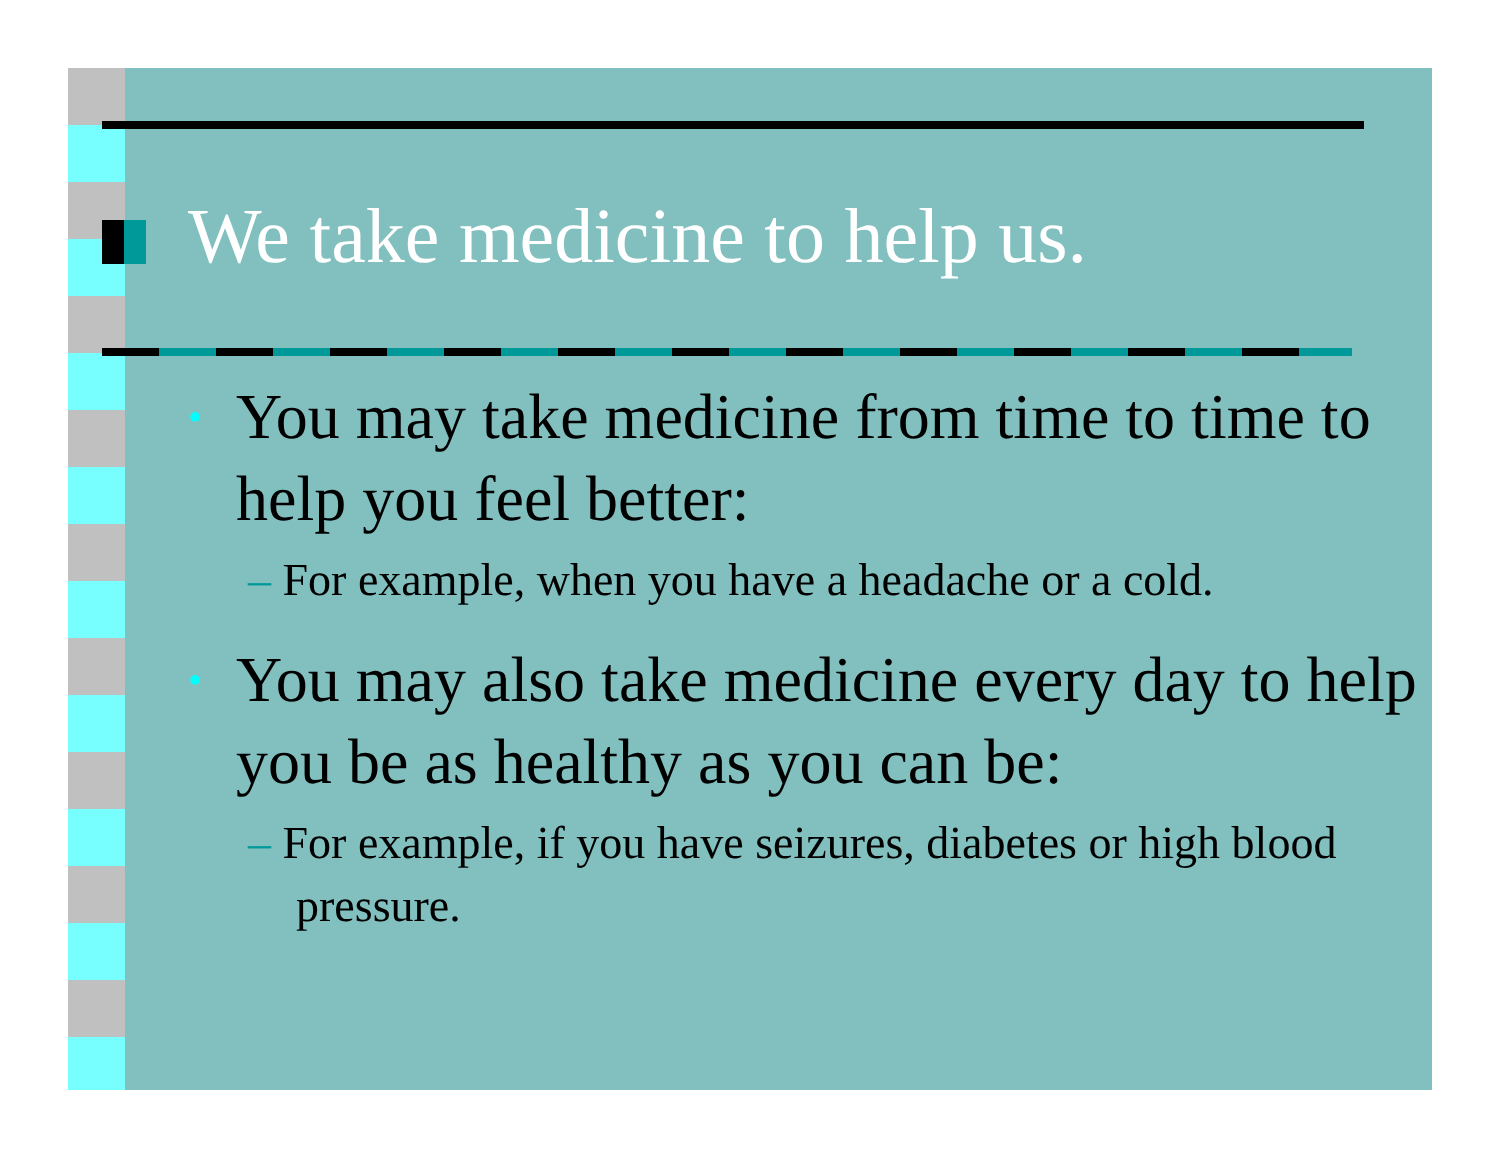We take medicine to help us.
• You may take medicine from time to time to help you feel better:
– For example, when you have a headache or a cold.
• You may also take medicine every day to help you be as healthy as you can be:
– For example, if you have seizures, diabetes or high blood pressure.